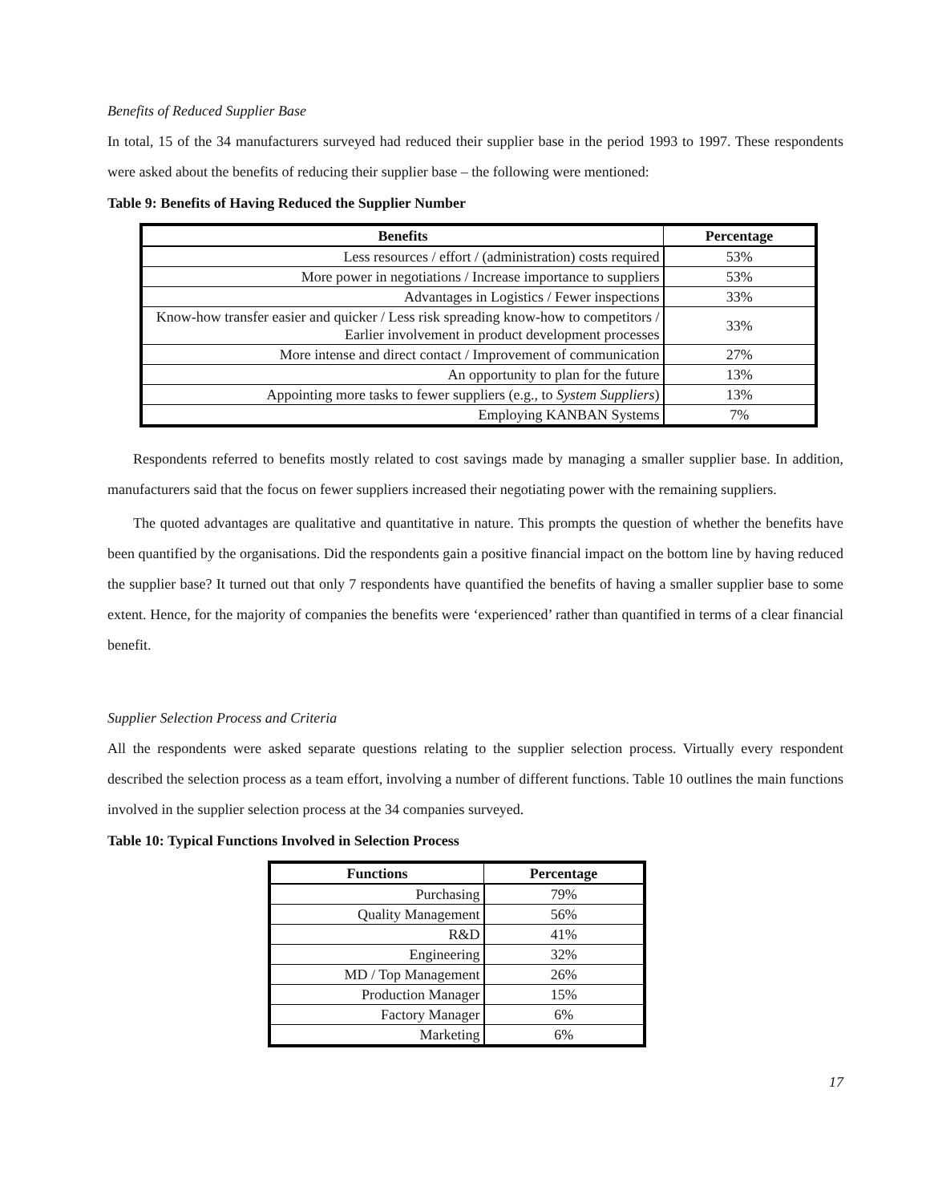Benefits of Reduced Supplier Base
In total, 15 of the 34 manufacturers surveyed had reduced their supplier base in the period 1993 to 1997. These respondents were asked about the benefits of reducing their supplier base – the following were mentioned:
Table 9: Benefits of Having Reduced the Supplier Number
| Benefits | Percentage |
| --- | --- |
| Less resources / effort / (administration) costs required | 53% |
| More power in negotiations / Increase importance to suppliers | 53% |
| Advantages in Logistics / Fewer inspections | 33% |
| Know-how transfer easier and quicker / Less risk spreading know-how to competitors / Earlier involvement in product development processes | 33% |
| More intense and direct contact / Improvement of communication | 27% |
| An opportunity to plan for the future | 13% |
| Appointing more tasks to fewer suppliers (e.g., to System Suppliers ) | 13% |
| Employing KANBAN Systems | 7% |
Respondents referred to benefits mostly related to cost savings made by managing a smaller supplier base. In addition, manufacturers said that the focus on fewer suppliers increased their negotiating power with the remaining suppliers.
The quoted advantages are qualitative and quantitative in nature. This prompts the question of whether the benefits have been quantified by the organisations. Did the respondents gain a positive financial impact on the bottom line by having reduced the supplier base? It turned out that only 7 respondents have quantified the benefits of having a smaller supplier base to some extent. Hence, for the majority of companies the benefits were ‘experienced’ rather than quantified in terms of a clear financial benefit.
Supplier Selection Process and Criteria
All the respondents were asked separate questions relating to the supplier selection process. Virtually every respondent described the selection process as a team effort, involving a number of different functions. Table 10 outlines the main functions involved in the supplier selection process at the 34 companies surveyed.
Table 10: Typical Functions Involved in Selection Process
| Functions | Percentage |
| --- | --- |
| Purchasing | 79% |
| Quality Management | 56% |
| R&D | 41% |
| Engineering | 32% |
| MD / Top Management | 26% |
| Production Manager | 15% |
| Factory Manager | 6% |
| Marketing | 6% |
17